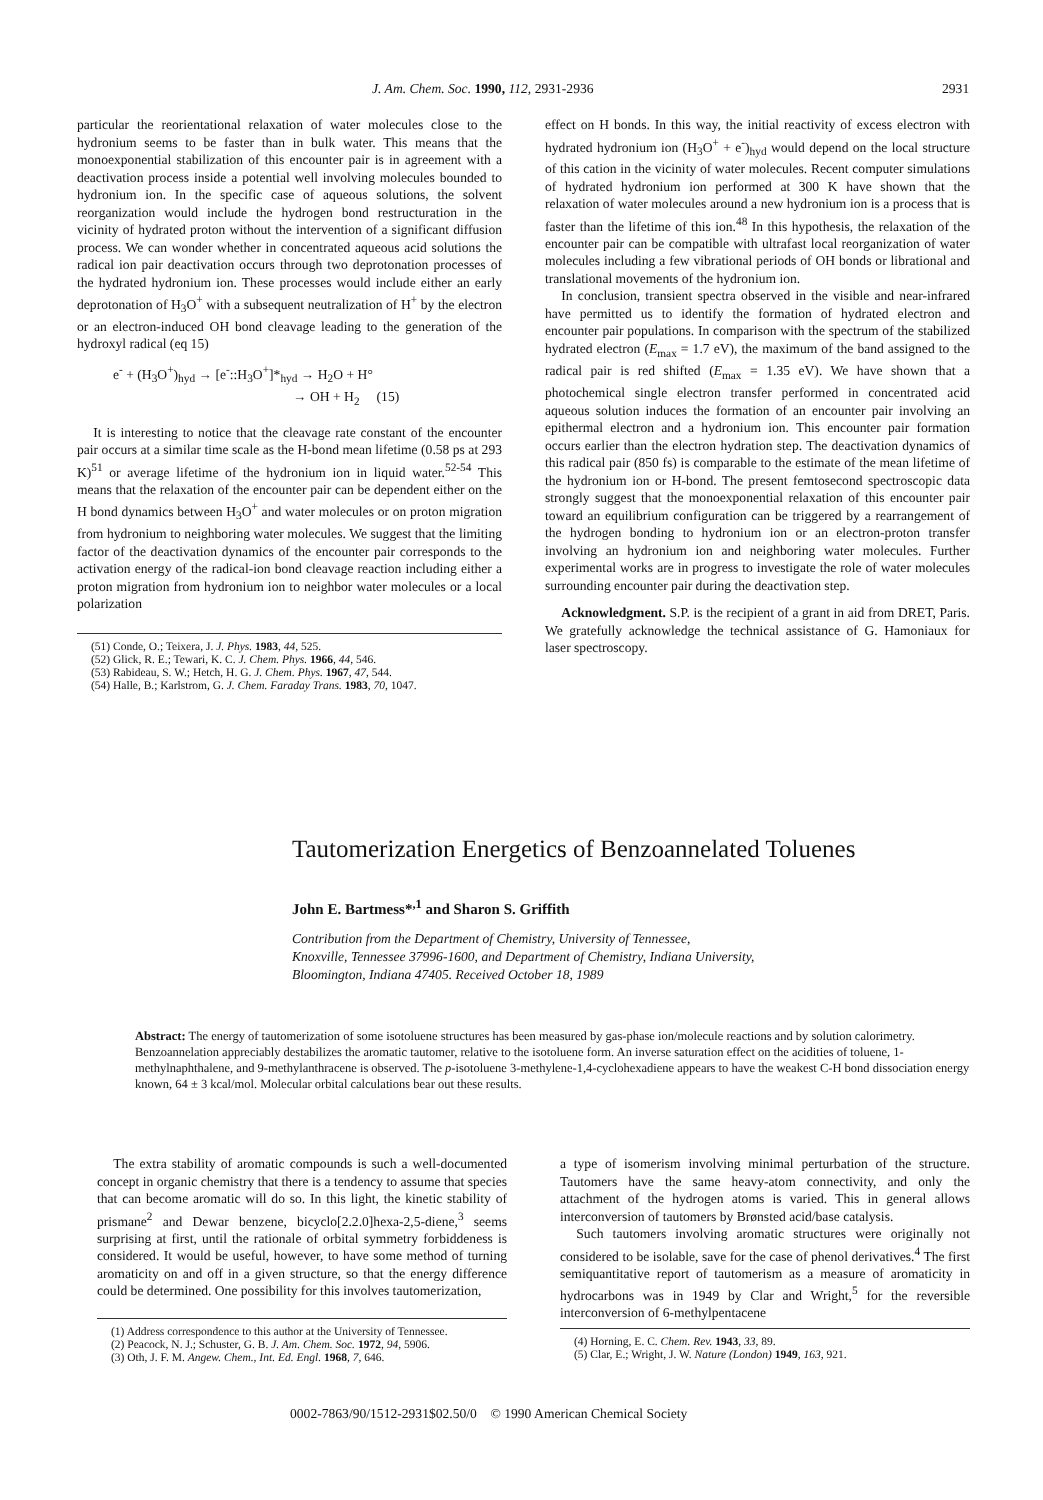J. Am. Chem. Soc. 1990, 112, 2931-2936 2931
particular the reorientational relaxation of water molecules close to the hydronium seems to be faster than in bulk water. This means that the monoexponential stabilization of this encounter pair is in agreement with a deactivation process inside a potential well involving molecules bounded to hydronium ion. In the specific case of aqueous solutions, the solvent reorganization would include the hydrogen bond restructuration in the vicinity of hydrated proton without the intervention of a significant diffusion process. We can wonder whether in concentrated aqueous acid solutions the radical ion pair deactivation occurs through two deprotonation processes of the hydrated hydronium ion. These processes would include either an early deprotonation of H<sub>3</sub>O<sup>+</sup> with a subsequent neutralization of H<sup>+</sup> by the electron or an electron-induced OH bond cleavage leading to the generation of the hydroxyl radical (eq 15)
e<sup>-</sup> + (H<sub>3</sub>O<sup>+</sup>)<sub>hyd</sub> → [e<sup>-</sup>::H<sub>3</sub>O<sup>+</sup>]*<sub>hyd</sub> → H<sub>2</sub>O + H°
→ OH + H<sub>2</sub> (15)
It is interesting to notice that the cleavage rate constant of the encounter pair occurs at a similar time scale as the H-bond mean lifetime (0.58 ps at 293 K)<sup>51</sup> or average lifetime of the hydronium ion in liquid water.<sup>52-54</sup> This means that the relaxation of the encounter pair can be dependent either on the H bond dynamics between H<sub>3</sub>O<sup>+</sup> and water molecules or on proton migration from hydronium to neighboring water molecules. We suggest that the limiting factor of the deactivation dynamics of the encounter pair corresponds to the activation energy of the radical-ion bond cleavage reaction including either a proton migration from hydronium ion to neighbor water molecules or a local polarization
(51) Conde, O.; Teixera, J. J. Phys. 1983, 44, 525.
(52) Glick, R. E.; Tewari, K. C. J. Chem. Phys. 1966, 44, 546.
(53) Rabideau, S. W.; Hetch, H. G. J. Chem. Phys. 1967, 47, 544.
(54) Halle, B.; Karlstrom, G. J. Chem. Faraday Trans. 1983, 70, 1047.
effect on H bonds. In this way, the initial reactivity of excess electron with hydrated hydronium ion (H<sub>3</sub>O<sup>+</sup> + e<sup>-</sup>)<sub>hyd</sub> would depend on the local structure of this cation in the vicinity of water molecules. Recent computer simulations of hydrated hydronium ion performed at 300 K have shown that the relaxation of water molecules around a new hydronium ion is a process that is faster than the lifetime of this ion.<sup>48</sup> In this hypothesis, the relaxation of the encounter pair can be compatible with ultrafast local reorganization of water molecules including a few vibrational periods of OH bonds or librational and translational movements of the hydronium ion.
In conclusion, transient spectra observed in the visible and near-infrared have permitted us to identify the formation of hydrated electron and encounter pair populations. In comparison with the spectrum of the stabilized hydrated electron (E<sub>max</sub> = 1.7 eV), the maximum of the band assigned to the radical pair is red shifted (E<sub>max</sub> = 1.35 eV). We have shown that a photochemical single electron transfer performed in concentrated acid aqueous solution induces the formation of an encounter pair involving an epithermal electron and a hydronium ion. This encounter pair formation occurs earlier than the electron hydration step. The deactivation dynamics of this radical pair (850 fs) is comparable to the estimate of the mean lifetime of the hydronium ion or H-bond. The present femtosecond spectroscopic data strongly suggest that the monoexponential relaxation of this encounter pair toward an equilibrium configuration can be triggered by a rearrangement of the hydrogen bonding to hydronium ion or an electron-proton transfer involving an hydronium ion and neighboring water molecules. Further experimental works are in progress to investigate the role of water molecules surrounding encounter pair during the deactivation step.
Acknowledgment. S.P. is the recipient of a grant in aid from DRET, Paris. We gratefully acknowledge the technical assistance of G. Hamoniaux for laser spectroscopy.
Tautomerization Energetics of Benzoannelated Toluenes
John E. Bartmess*<sup>,1</sup> and Sharon S. Griffith
Contribution from the Department of Chemistry, University of Tennessee,
Knoxville, Tennessee 37996-1600, and Department of Chemistry, Indiana University,
Bloomington, Indiana 47405. Received October 18, 1989
Abstract: The energy of tautomerization of some isotoluene structures has been measured by gas-phase ion/molecule reactions and by solution calorimetry. Benzoannelation appreciably destabilizes the aromatic tautomer, relative to the isotoluene form. An inverse saturation effect on the acidities of toluene, 1-methylnaphthalene, and 9-methylanthracene is observed. The p-isotoluene 3-methylene-1,4-cyclohexadiene appears to have the weakest C-H bond dissociation energy known, 64 ± 3 kcal/mol. Molecular orbital calculations bear out these results.
The extra stability of aromatic compounds is such a well-documented concept in organic chemistry that there is a tendency to assume that species that can become aromatic will do so. In this light, the kinetic stability of prismane<sup>2</sup> and Dewar benzene, bicyclo[2.2.0]hexa-2,5-diene,<sup>3</sup> seems surprising at first, until the rationale of orbital symmetry forbiddeness is considered. It would be useful, however, to have some method of turning aromaticity on and off in a given structure, so that the energy difference could be determined. One possibility for this involves tautomerization,
(1) Address correspondence to this author at the University of Tennessee.
(2) Peacock, N. J.; Schuster, G. B. J. Am. Chem. Soc. 1972, 94, 5906.
(3) Oth, J. F. M. Angew. Chem., Int. Ed. Engl. 1968, 7, 646.
a type of isomerism involving minimal perturbation of the structure. Tautomers have the same heavy-atom connectivity, and only the attachment of the hydrogen atoms is varied. This in general allows interconversion of tautomers by Brønsted acid/base catalysis.
Such tautomers involving aromatic structures were originally not considered to be isolable, save for the case of phenol derivatives.<sup>4</sup> The first semiquantitative report of tautomerism as a measure of aromaticity in hydrocarbons was in 1949 by Clar and Wright,<sup>5</sup> for the reversible interconversion of 6-methylpentacene
(4) Horning, E. C. Chem. Rev. 1943, 33, 89.
(5) Clar, E.; Wright, J. W. Nature (London) 1949, 163, 921.
0002-7863/90/1512-2931$02.50/0 © 1990 American Chemical Society